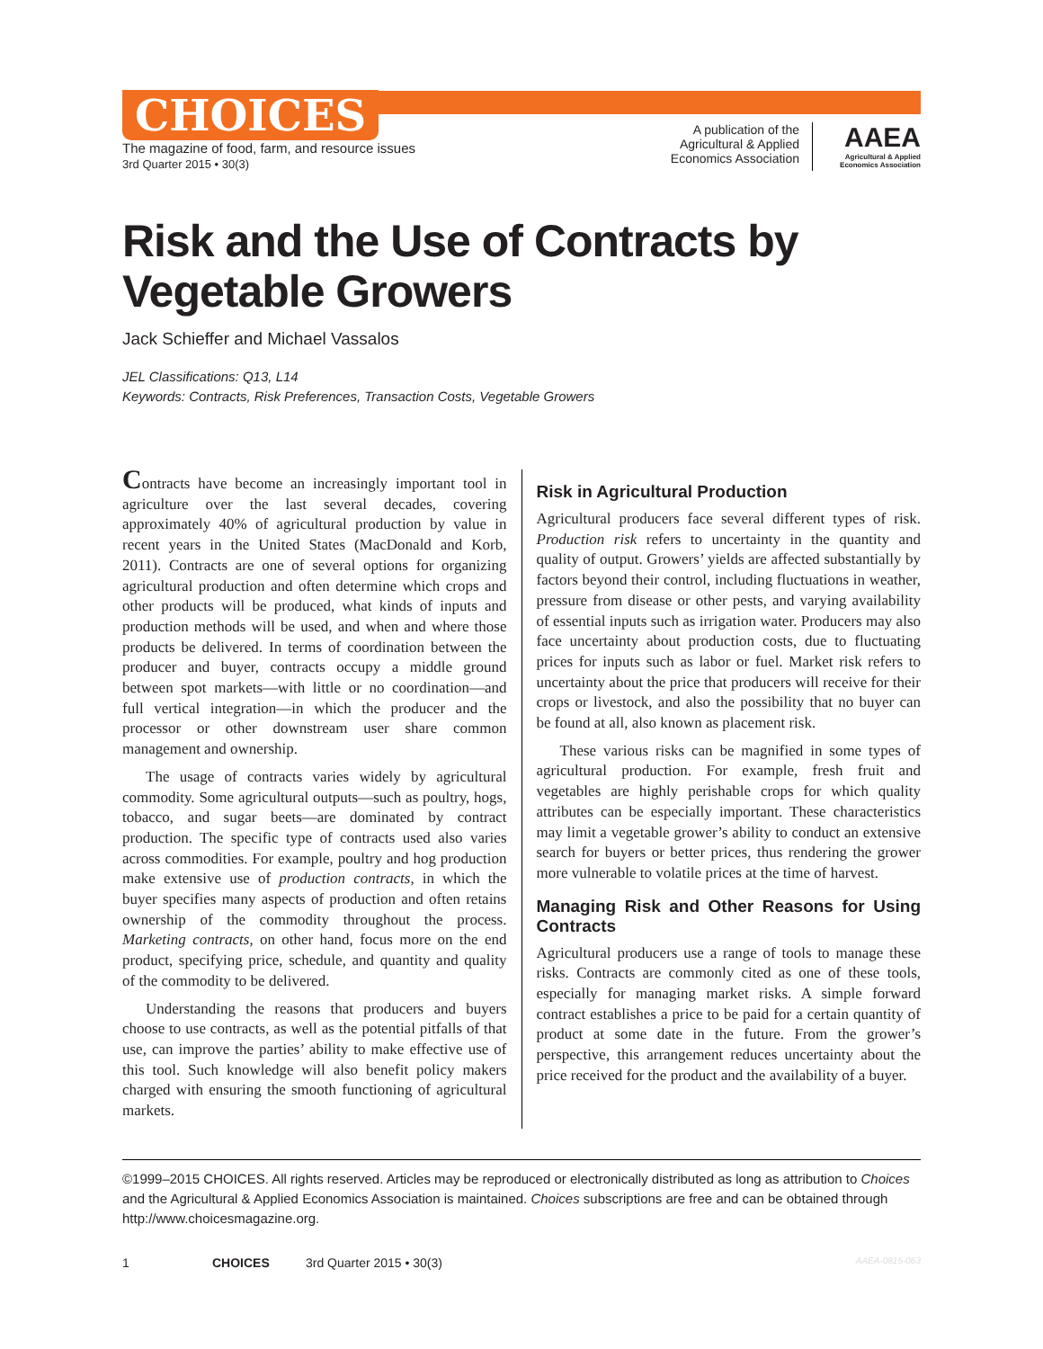CHOICES
The magazine of food, farm, and resource issues
3rd Quarter 2015 • 30(3)
A publication of the
Agricultural & Applied
Economics Association
AAEA
Agricultural & Applied
Economics Association
Risk and the Use of Contracts by Vegetable Growers
Jack Schieffer and Michael Vassalos
JEL Classifications: Q13, L14
Keywords: Contracts, Risk Preferences, Transaction Costs, Vegetable Growers
Contracts have become an increasingly important tool in agriculture over the last several decades, covering approximately 40% of agricultural production by value in recent years in the United States (MacDonald and Korb, 2011). Contracts are one of several options for organizing agricultural production and often determine which crops and other products will be produced, what kinds of inputs and production methods will be used, and when and where those products be delivered. In terms of coordination between the producer and buyer, contracts occupy a middle ground between spot markets—with little or no coordination—and full vertical integration—in which the producer and the processor or other downstream user share common management and ownership.
The usage of contracts varies widely by agricultural commodity. Some agricultural outputs—such as poultry, hogs, tobacco, and sugar beets—are dominated by contract production. The specific type of contracts used also varies across commodities. For example, poultry and hog production make extensive use of production contracts, in which the buyer specifies many aspects of production and often retains ownership of the commodity throughout the process. Marketing contracts, on other hand, focus more on the end product, specifying price, schedule, and quantity and quality of the commodity to be delivered.
Understanding the reasons that producers and buyers choose to use contracts, as well as the potential pitfalls of that use, can improve the parties’ ability to make effective use of this tool. Such knowledge will also benefit policy makers charged with ensuring the smooth functioning of agricultural markets.
Risk in Agricultural Production
Agricultural producers face several different types of risk. Production risk refers to uncertainty in the quantity and quality of output. Growers’ yields are affected substantially by factors beyond their control, including fluctuations in weather, pressure from disease or other pests, and varying availability of essential inputs such as irrigation water. Producers may also face uncertainty about production costs, due to fluctuating prices for inputs such as labor or fuel. Market risk refers to uncertainty about the price that producers will receive for their crops or livestock, and also the possibility that no buyer can be found at all, also known as placement risk.
These various risks can be magnified in some types of agricultural production. For example, fresh fruit and vegetables are highly perishable crops for which quality attributes can be especially important. These characteristics may limit a vegetable grower’s ability to conduct an extensive search for buyers or better prices, thus rendering the grower more vulnerable to volatile prices at the time of harvest.
Managing Risk and Other Reasons for Using Contracts
Agricultural producers use a range of tools to manage these risks. Contracts are commonly cited as one of these tools, especially for managing market risks. A simple forward contract establishes a price to be paid for a certain quantity of product at some date in the future. From the grower’s perspective, this arrangement reduces uncertainty about the price received for the product and the availability of a buyer.
©1999–2015 CHOICES. All rights reserved. Articles may be reproduced or electronically distributed as long as attribution to Choices and the Agricultural & Applied Economics Association is maintained. Choices subscriptions are free and can be obtained through http://www.choicesmagazine.org.
1 CHOICES 3rd Quarter 2015 • 30(3) AAEA-0815-063